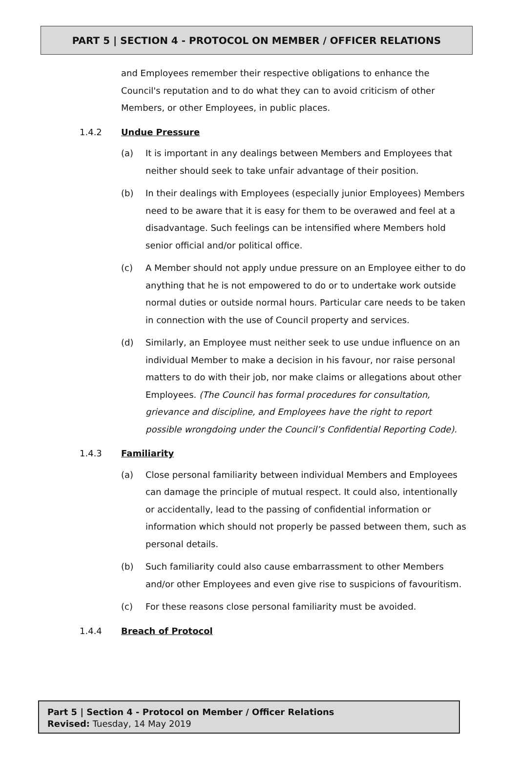PART 5 | SECTION 4 - PROTOCOL ON MEMBER / OFFICER RELATIONS
and Employees remember their respective obligations to enhance the Council's reputation and to do what they can to avoid criticism of other Members, or other Employees, in public places.
1.4.2 Undue Pressure
(a) It is important in any dealings between Members and Employees that neither should seek to take unfair advantage of their position.
(b) In their dealings with Employees (especially junior Employees) Members need to be aware that it is easy for them to be overawed and feel at a disadvantage. Such feelings can be intensified where Members hold senior official and/or political office.
(c) A Member should not apply undue pressure on an Employee either to do anything that he is not empowered to do or to undertake work outside normal duties or outside normal hours. Particular care needs to be taken in connection with the use of Council property and services.
(d) Similarly, an Employee must neither seek to use undue influence on an individual Member to make a decision in his favour, nor raise personal matters to do with their job, nor make claims or allegations about other Employees. (The Council has formal procedures for consultation, grievance and discipline, and Employees have the right to report possible wrongdoing under the Council’s Confidential Reporting Code).
1.4.3 Familiarity
(a) Close personal familiarity between individual Members and Employees can damage the principle of mutual respect. It could also, intentionally or accidentally, lead to the passing of confidential information or information which should not properly be passed between them, such as personal details.
(b) Such familiarity could also cause embarrassment to other Members and/or other Employees and even give rise to suspicions of favouritism.
(c) For these reasons close personal familiarity must be avoided.
1.4.4 Breach of Protocol
Part 5 | Section 4 - Protocol on Member / Officer Relations
Revised: Tuesday, 14 May 2019